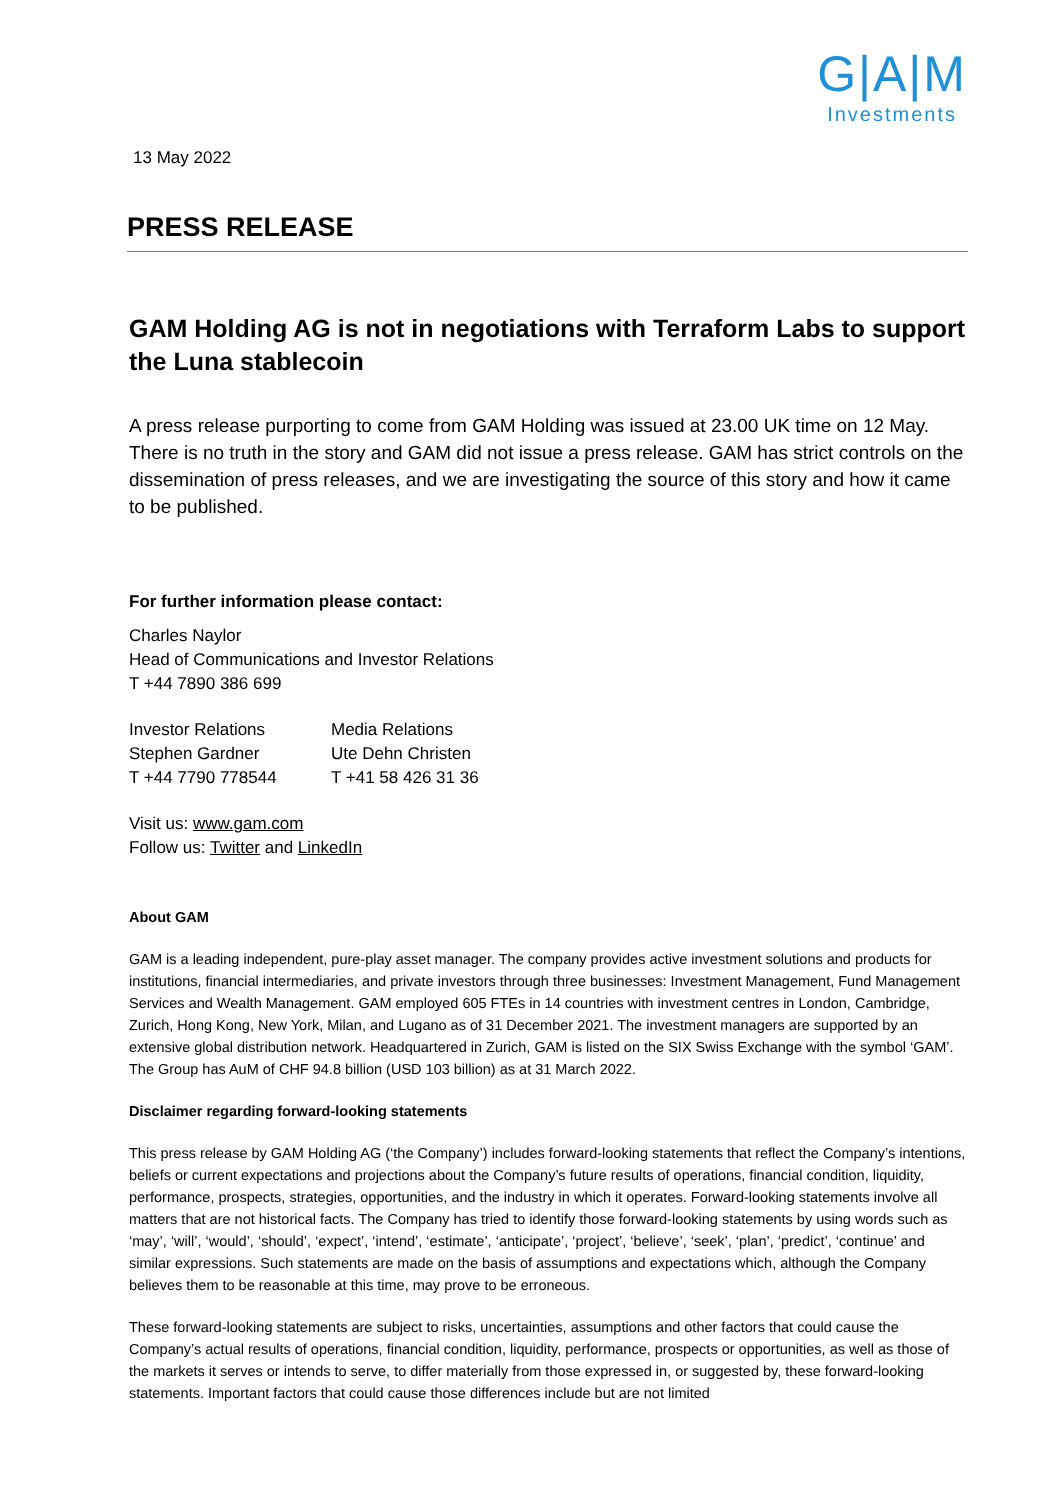G|A|M
Investments
13 May 2022
PRESS RELEASE
GAM Holding AG is not in negotiations with Terraform Labs to support the Luna stablecoin
A press release purporting to come from GAM Holding was issued at 23.00 UK time on 12 May. There is no truth in the story and GAM did not issue a press release. GAM has strict controls on the dissemination of press releases, and we are investigating the source of this story and how it came to be published.
For further information please contact:
Charles Naylor
Head of Communications and Investor Relations
T +44 7890 386 699
Investor Relations
Stephen Gardner
T +44 7790 778544
Media Relations
Ute Dehn Christen
T +41 58 426 31 36
Visit us: www.gam.com
Follow us: Twitter and LinkedIn
About GAM
GAM is a leading independent, pure-play asset manager. The company provides active investment solutions and products for institutions, financial intermediaries, and private investors through three businesses: Investment Management, Fund Management Services and Wealth Management. GAM employed 605 FTEs in 14 countries with investment centres in London, Cambridge, Zurich, Hong Kong, New York, Milan, and Lugano as of 31 December 2021. The investment managers are supported by an extensive global distribution network. Headquartered in Zurich, GAM is listed on the SIX Swiss Exchange with the symbol ‘GAM’. The Group has AuM of CHF 94.8 billion (USD 103 billion) as at 31 March 2022.
Disclaimer regarding forward-looking statements
This press release by GAM Holding AG (‘the Company’) includes forward-looking statements that reflect the Company’s intentions, beliefs or current expectations and projections about the Company’s future results of operations, financial condition, liquidity, performance, prospects, strategies, opportunities, and the industry in which it operates. Forward-looking statements involve all matters that are not historical facts. The Company has tried to identify those forward-looking statements by using words such as ‘may’, ‘will’, ‘would’, ‘should’, ‘expect’, ‘intend’, ‘estimate’, ‘anticipate’, ‘project’, ‘believe’, ‘seek’, ‘plan’, ‘predict’, ‘continue’ and similar expressions. Such statements are made on the basis of assumptions and expectations which, although the Company believes them to be reasonable at this time, may prove to be erroneous.
These forward-looking statements are subject to risks, uncertainties, assumptions and other factors that could cause the Company’s actual results of operations, financial condition, liquidity, performance, prospects or opportunities, as well as those of the markets it serves or intends to serve, to differ materially from those expressed in, or suggested by, these forward-looking statements. Important factors that could cause those differences include but are not limited